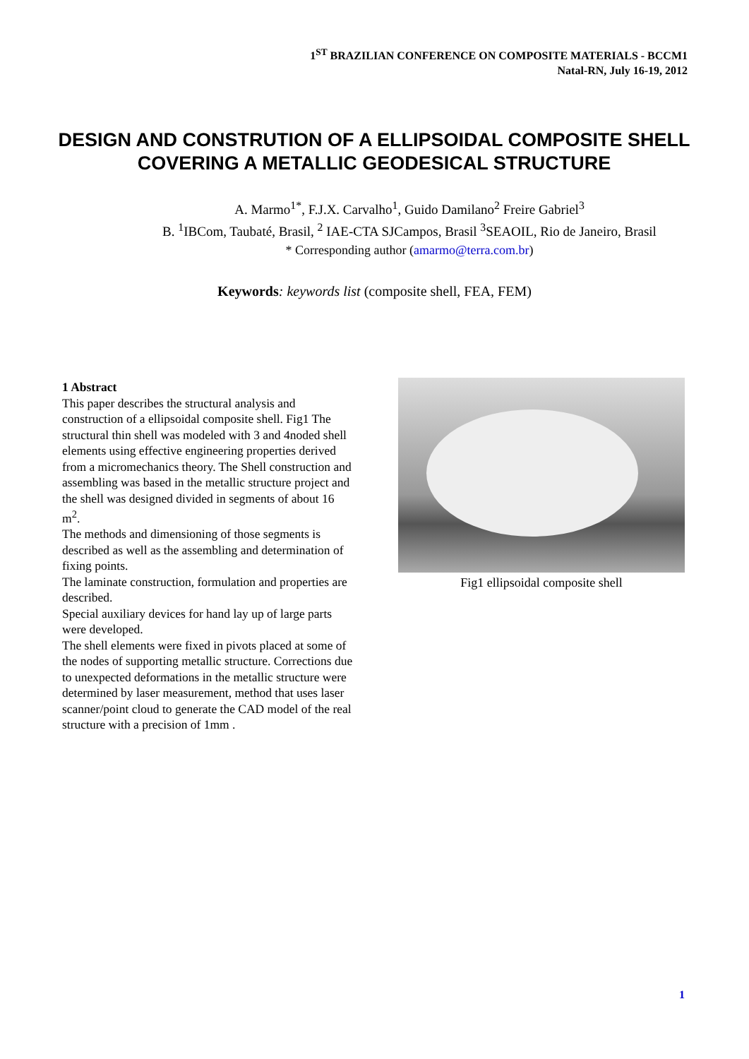1<sup>ST</sup> BRAZILIAN CONFERENCE ON COMPOSITE MATERIALS - BCCM1
Natal-RN, July 16-19, 2012
DESIGN AND CONSTRUTION OF A ELLIPSOIDAL COMPOSITE SHELL COVERING A METALLIC GEODESICAL STRUCTURE
A. Marmo<sup>1*</sup>, F.J.X. Carvalho<sup>1</sup>, Guido Damilano<sup>2</sup> Freire Gabriel<sup>3</sup>
B. <sup>1</sup>IBCom, Taubaté, Brasil, <sup>2</sup> IAE-CTA SJCampos, Brasil <sup>3</sup>SEAOIL, Rio de Janeiro, Brasil
* Corresponding author (amarmo@terra.com.br)
Keywords: keywords list (composite shell, FEA, FEM)
1 Abstract
This paper describes the structural analysis and construction of a ellipsoidal composite shell. Fig1 The structural thin shell was modeled with 3 and 4noded shell elements using effective engineering properties derived from a micromechanics theory. The Shell construction and assembling was based in the metallic structure project and the shell was designed divided in segments of about 16 m<sup>2</sup>.
The methods and dimensioning of those segments is described as well as the assembling and determination of fixing points.
The laminate construction, formulation and properties are described.
Special auxiliary devices for hand lay up of large parts were developed.
The shell elements were fixed in pivots placed at some of the nodes of supporting metallic structure. Corrections due to unexpected deformations in the metallic structure were determined by laser measurement, method that uses laser scanner/point cloud to generate the CAD model of the real structure with a precision of 1mm .
Fig1 ellipsoidal composite shell
1